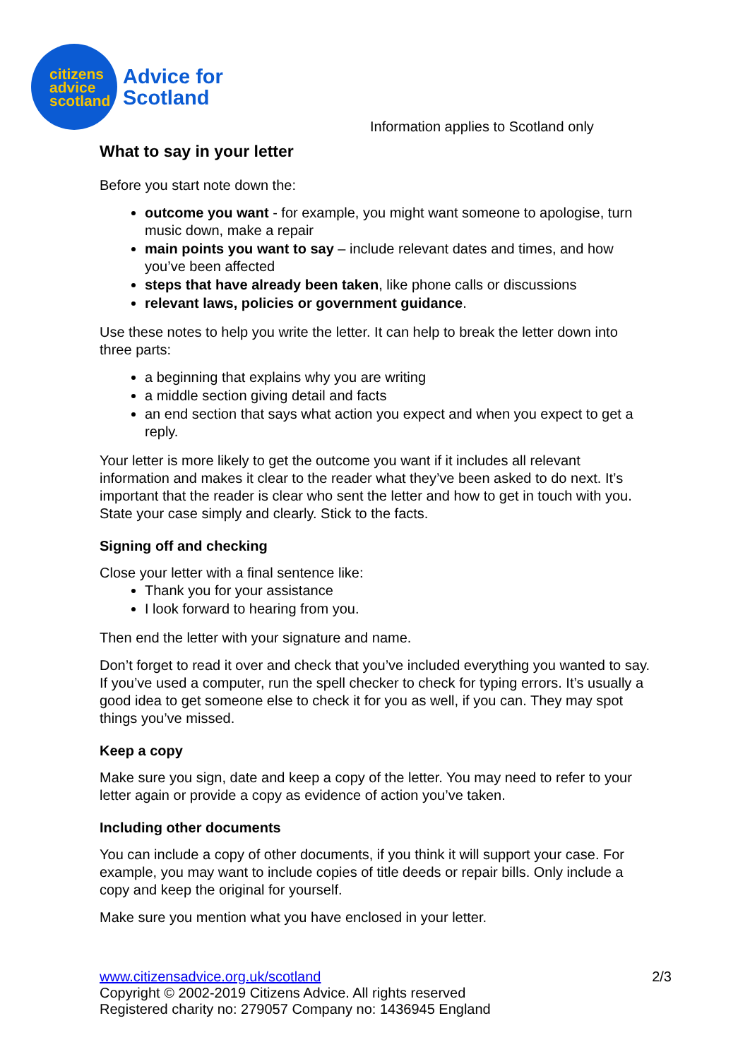citizens
advice
scotland
Advice for
Scotland
Information applies to Scotland only
What to say in your letter
Before you start note down the:
outcome you want - for example, you might want someone to apologise, turn music down, make a repair
main points you want to say – include relevant dates and times, and how you’ve been affected
steps that have already been taken, like phone calls or discussions
relevant laws, policies or government guidance.
Use these notes to help you write the letter. It can help to break the letter down into three parts:
a beginning that explains why you are writing
a middle section giving detail and facts
an end section that says what action you expect and when you expect to get a reply.
Your letter is more likely to get the outcome you want if it includes all relevant information and makes it clear to the reader what they’ve been asked to do next. It’s important that the reader is clear who sent the letter and how to get in touch with you. State your case simply and clearly. Stick to the facts.
Signing off and checking
Close your letter with a final sentence like:
Thank you for your assistance
I look forward to hearing from you.
Then end the letter with your signature and name.
Don’t forget to read it over and check that you’ve included everything you wanted to say. If you’ve used a computer, run the spell checker to check for typing errors. It’s usually a good idea to get someone else to check it for you as well, if you can. They may spot things you’ve missed.
Keep a copy
Make sure you sign, date and keep a copy of the letter. You may need to refer to your letter again or provide a copy as evidence of action you’ve taken.
Including other documents
You can include a copy of other documents, if you think it will support your case. For example, you may want to include copies of title deeds or repair bills. Only include a copy and keep the original for yourself.
Make sure you mention what you have enclosed in your letter.
2/3 www.citizensadvice.org.uk/scotland
Copyright © 2002-2019 Citizens Advice. All rights reserved
Registered charity no: 279057 Company no: 1436945 England